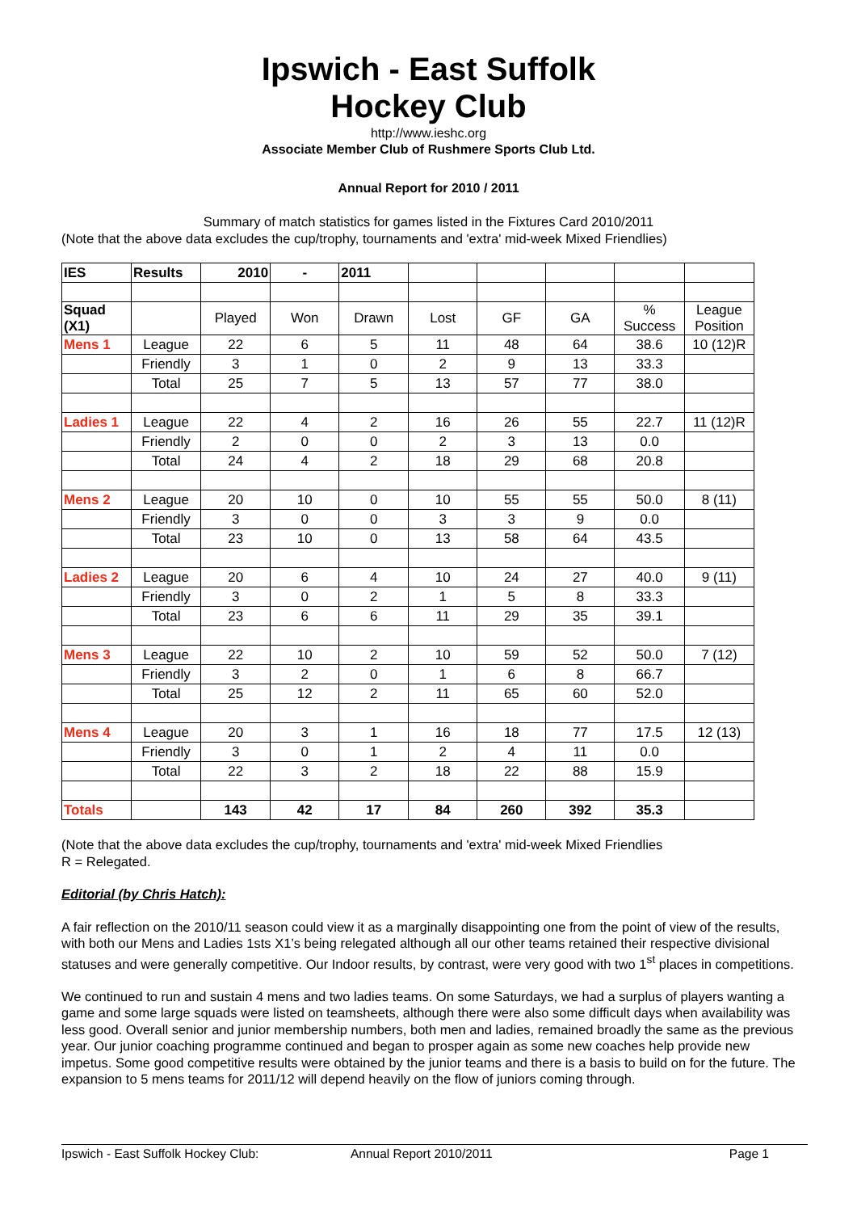Ipswich - East Suffolk
Hockey Club
http://www.ieshc.org
Associate Member Club of Rushmere Sports Club Ltd.
Annual Report for 2010 / 2011
Summary of match statistics for games listed in the Fixtures Card 2010/2011
(Note that the above data excludes the cup/trophy, tournaments and 'extra' mid-week Mixed Friendlies)
| IES | Results | 2010 | - | 2011 | | | | | |
| Squad (X1) | | Played | Won | Drawn | Lost | GF | GA | % Success | League Position |
| Mens 1 | League | 22 | 6 | 5 | 11 | 48 | 64 | 38.6 | 10 (12)R |
| | Friendly | 3 | 1 | 0 | 2 | 9 | 13 | 33.3 | |
| | Total | 25 | 7 | 5 | 13 | 57 | 77 | 38.0 | |
| Ladies 1 | League | 22 | 4 | 2 | 16 | 26 | 55 | 22.7 | 11 (12)R |
| | Friendly | 2 | 0 | 0 | 2 | 3 | 13 | 0.0 | |
| | Total | 24 | 4 | 2 | 18 | 29 | 68 | 20.8 | |
| Mens 2 | League | 20 | 10 | 0 | 10 | 55 | 55 | 50.0 | 8 (11) |
| | Friendly | 3 | 0 | 0 | 3 | 3 | 9 | 0.0 | |
| | Total | 23 | 10 | 0 | 13 | 58 | 64 | 43.5 | |
| Ladies 2 | League | 20 | 6 | 4 | 10 | 24 | 27 | 40.0 | 9 (11) |
| | Friendly | 3 | 0 | 2 | 1 | 5 | 8 | 33.3 | |
| | Total | 23 | 6 | 6 | 11 | 29 | 35 | 39.1 | |
| Mens 3 | League | 22 | 10 | 2 | 10 | 59 | 52 | 50.0 | 7 (12) |
| | Friendly | 3 | 2 | 0 | 1 | 6 | 8 | 66.7 | |
| | Total | 25 | 12 | 2 | 11 | 65 | 60 | 52.0 | |
| Mens 4 | League | 20 | 3 | 1 | 16 | 18 | 77 | 17.5 | 12 (13) |
| | Friendly | 3 | 0 | 1 | 2 | 4 | 11 | 0.0 | |
| | Total | 22 | 3 | 2 | 18 | 22 | 88 | 15.9 | |
| Totals | | 143 | 42 | 17 | 84 | 260 | 392 | 35.3 | |
(Note that the above data excludes the cup/trophy, tournaments and 'extra' mid-week Mixed Friendlies
R = Relegated.
Editorial (by Chris Hatch):
A fair reflection on the 2010/11 season could view it as a marginally disappointing one from the point of view of the results, with both our Mens and Ladies 1sts X1’s being relegated although all our other teams retained their respective divisional statuses and were generally competitive. Our Indoor results, by contrast, were very good with two 1<sup>st</sup> places in competitions.
We continued to run and sustain 4 mens and two ladies teams. On some Saturdays, we had a surplus of players wanting a game and some large squads were listed on teamsheets, although there were also some difficult days when availability was less good. Overall senior and junior membership numbers, both men and ladies, remained broadly the same as the previous year. Our junior coaching programme continued and began to prosper again as some new coaches help provide new impetus. Some good competitive results were obtained by the junior teams and there is a basis to build on for the future. The expansion to 5 mens teams for 2011/12 will depend heavily on the flow of juniors coming through.
Ipswich - East Suffolk Hockey Club: Annual Report 2010/2011 Page 1